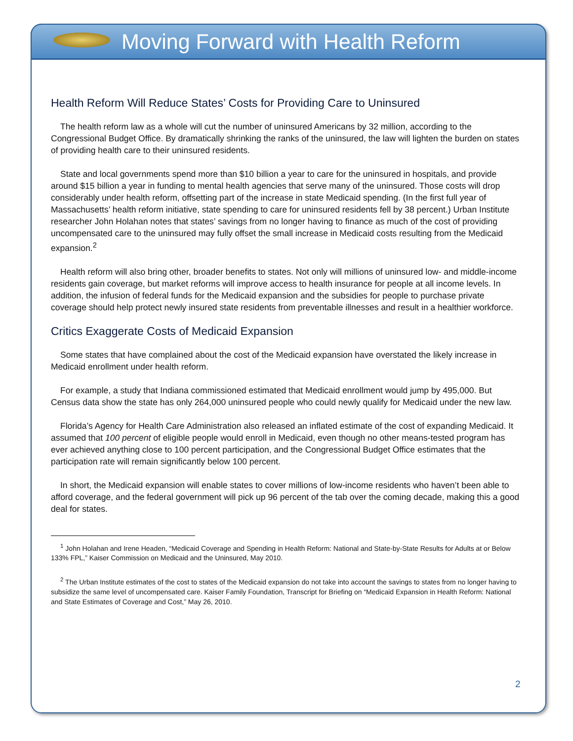Moving Forward with Health Reform
Health Reform Will Reduce States’ Costs for Providing Care to Uninsured
The health reform law as a whole will cut the number of uninsured Americans by 32 million, according to the Congressional Budget Office. By dramatically shrinking the ranks of the uninsured, the law will lighten the burden on states of providing health care to their uninsured residents.
State and local governments spend more than $10 billion a year to care for the uninsured in hospitals, and provide around $15 billion a year in funding to mental health agencies that serve many of the uninsured. Those costs will drop considerably under health reform, offsetting part of the increase in state Medicaid spending. (In the first full year of Massachusetts’ health reform initiative, state spending to care for uninsured residents fell by 38 percent.) Urban Institute researcher John Holahan notes that states’ savings from no longer having to finance as much of the cost of providing uncompensated care to the uninsured may fully offset the small increase in Medicaid costs resulting from the Medicaid expansion.<sup>2</sup>
Health reform will also bring other, broader benefits to states. Not only will millions of uninsured low- and middle-income residents gain coverage, but market reforms will improve access to health insurance for people at all income levels. In addition, the infusion of federal funds for the Medicaid expansion and the subsidies for people to purchase private coverage should help protect newly insured state residents from preventable illnesses and result in a healthier workforce.
Critics Exaggerate Costs of Medicaid Expansion
Some states that have complained about the cost of the Medicaid expansion have overstated the likely increase in Medicaid enrollment under health reform.
For example, a study that Indiana commissioned estimated that Medicaid enrollment would jump by 495,000. But Census data show the state has only 264,000 uninsured people who could newly qualify for Medicaid under the new law.
Florida’s Agency for Health Care Administration also released an inflated estimate of the cost of expanding Medicaid. It assumed that 100 percent of eligible people would enroll in Medicaid, even though no other means-tested program has ever achieved anything close to 100 percent participation, and the Congressional Budget Office estimates that the participation rate will remain significantly below 100 percent.
In short, the Medicaid expansion will enable states to cover millions of low-income residents who haven’t been able to afford coverage, and the federal government will pick up 96 percent of the tab over the coming decade, making this a good deal for states.
<sup>1</sup> John Holahan and Irene Headen, “Medicaid Coverage and Spending in Health Reform: National and State-by-State Results for Adults at or Below 133% FPL,” Kaiser Commission on Medicaid and the Uninsured, May 2010.
<sup>2</sup> The Urban Institute estimates of the cost to states of the Medicaid expansion do not take into account the savings to states from no longer having to subsidize the same level of uncompensated care. Kaiser Family Foundation, Transcript for Briefing on “Medicaid Expansion in Health Reform: National and State Estimates of Coverage and Cost,” May 26, 2010.
2